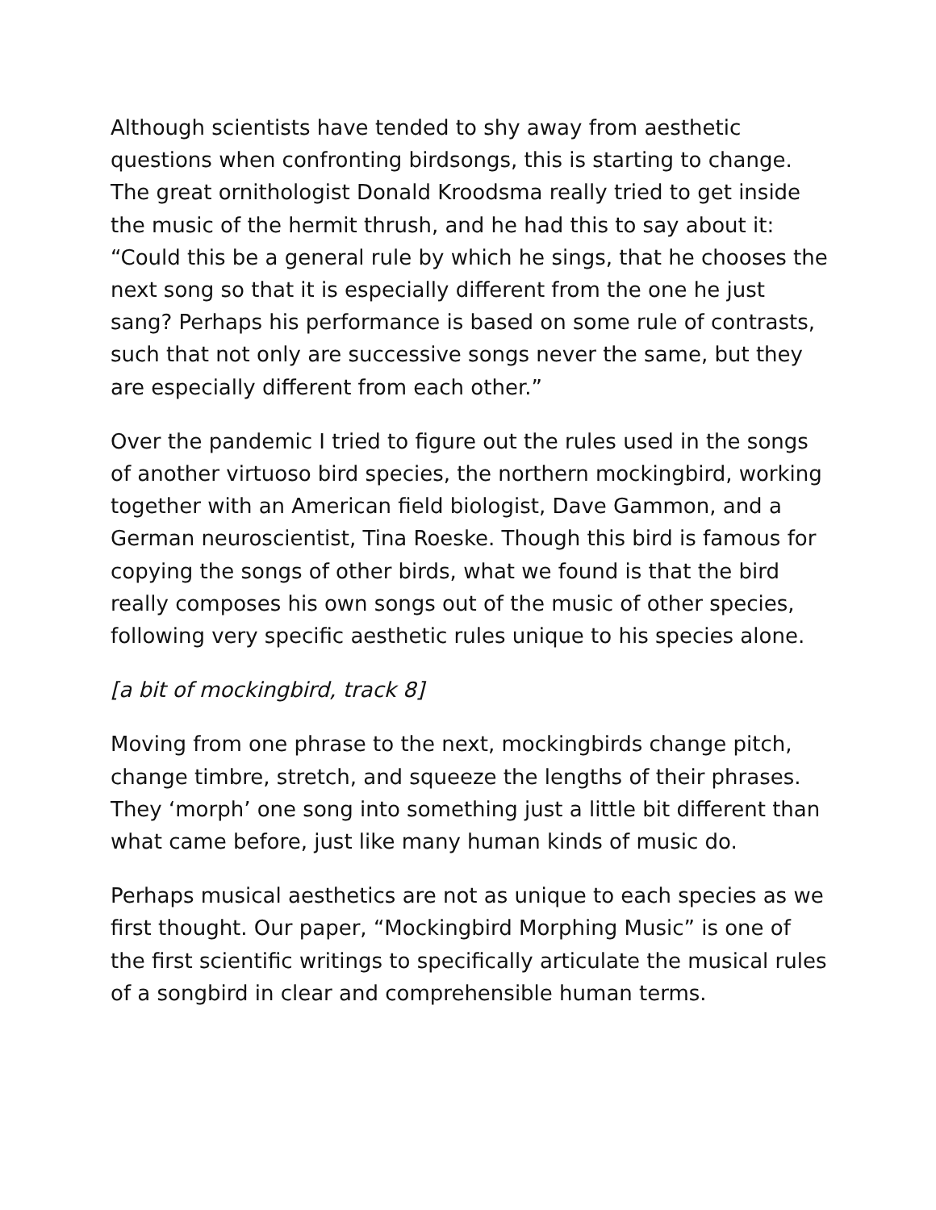Although scientists have tended to shy away from aesthetic questions when confronting birdsongs, this is starting to change. The great ornithologist Donald Kroodsma really tried to get inside the music of the hermit thrush, and he had this to say about it: “Could this be a general rule by which he sings, that he chooses the next song so that it is especially different from the one he just sang? Perhaps his performance is based on some rule of contrasts, such that not only are successive songs never the same, but they are especially different from each other.”
Over the pandemic I tried to figure out the rules used in the songs of another virtuoso bird species, the northern mockingbird, working together with an American field biologist, Dave Gammon, and a German neuroscientist, Tina Roeske. Though this bird is famous for copying the songs of other birds, what we found is that the bird really composes his own songs out of the music of other species, following very specific aesthetic rules unique to his species alone.
[a bit of mockingbird, track 8]
Moving from one phrase to the next, mockingbirds change pitch, change timbre, stretch, and squeeze the lengths of their phrases. They ‘morph’ one song into something just a little bit different than what came before, just like many human kinds of music do.
Perhaps musical aesthetics are not as unique to each species as we first thought. Our paper, “Mockingbird Morphing Music” is one of the first scientific writings to specifically articulate the musical rules of a songbird in clear and comprehensible human terms.